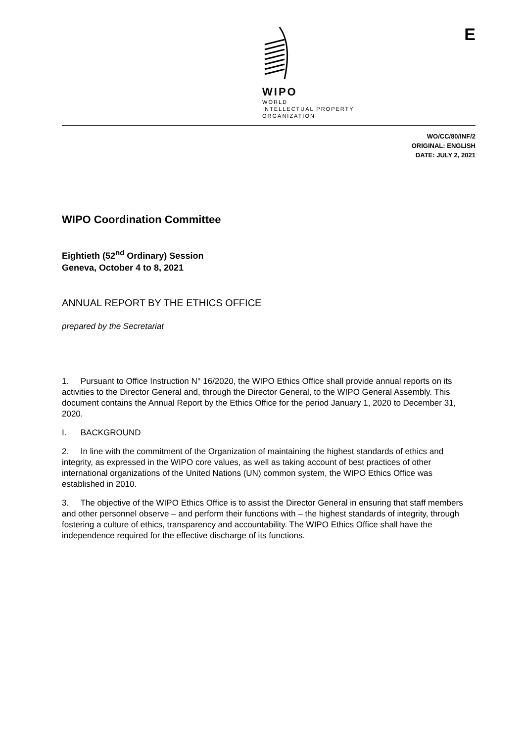E
WIPO
WORLD
INTELLECTUAL PROPERTY
ORGANIZATION
WO/CC/80/INF/2
ORIGINAL: ENGLISH
DATE: JULY 2, 2021
WIPO Coordination Committee
Eightieth (52<sup>nd</sup> Ordinary) Session
Geneva, October 4 to 8, 2021
ANNUAL REPORT BY THE ETHICS OFFICE
prepared by the Secretariat
1. Pursuant to Office Instruction N° 16/2020, the WIPO Ethics Office shall provide annual reports on its activities to the Director General and, through the Director General, to the WIPO General Assembly. This document contains the Annual Report by the Ethics Office for the period January 1, 2020 to December 31, 2020.
I. BACKGROUND
2. In line with the commitment of the Organization of maintaining the highest standards of ethics and integrity, as expressed in the WIPO core values, as well as taking account of best practices of other international organizations of the United Nations (UN) common system, the WIPO Ethics Office was established in 2010.
3. The objective of the WIPO Ethics Office is to assist the Director General in ensuring that staff members and other personnel observe – and perform their functions with – the highest standards of integrity, through fostering a culture of ethics, transparency and accountability. The WIPO Ethics Office shall have the independence required for the effective discharge of its functions.